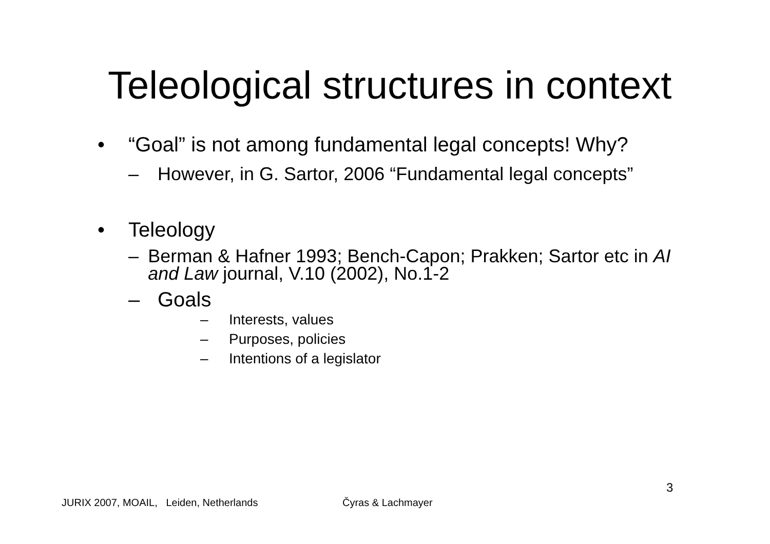Teleological structures in context
• “Goal” is not among fundamental legal concepts! Why?
– However, in G. Sartor, 2006 “Fundamental legal concepts”
• Teleology
– Berman & Hafner 1993; Bench-Capon; Prakken; Sartor etc in AI and Law journal, V.10 (2002), No.1-2
– Goals
– Interests, values
– Purposes, policies
– Intentions of a legislator
3
JURIX 2007, MOAIL, Leiden, Netherlands
Čyras & Lachmayer